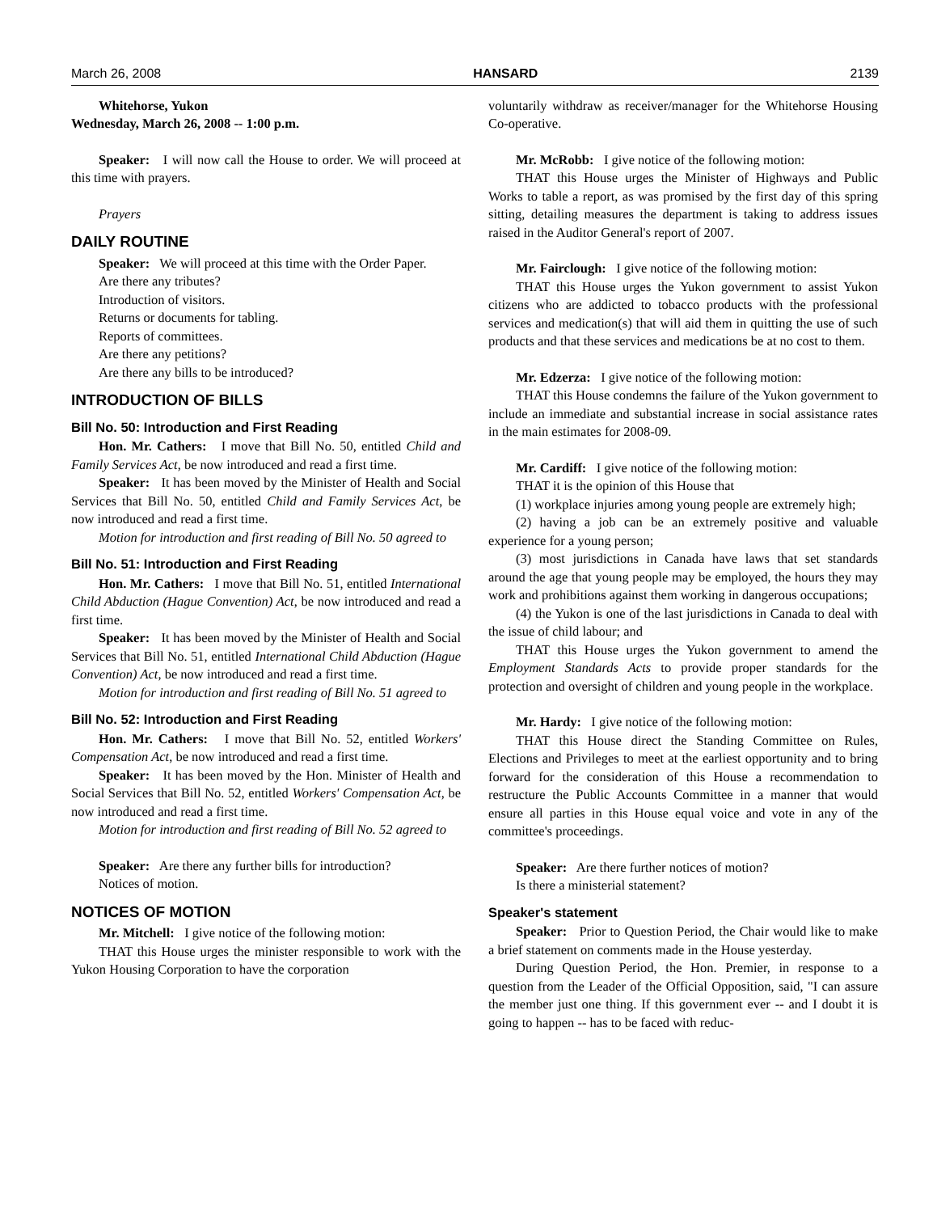March 26, 2008 HANSARD 2139
Whitehorse, Yukon
Wednesday, March 26, 2008 -- 1:00 p.m.
Speaker: I will now call the House to order. We will proceed at this time with prayers.
Prayers
DAILY ROUTINE
Speaker: We will proceed at this time with the Order Paper.
Are there any tributes?
Introduction of visitors.
Returns or documents for tabling.
Reports of committees.
Are there any petitions?
Are there any bills to be introduced?
INTRODUCTION OF BILLS
Bill No. 50: Introduction and First Reading
Hon. Mr. Cathers: I move that Bill No. 50, entitled Child and Family Services Act, be now introduced and read a first time.
Speaker: It has been moved by the Minister of Health and Social Services that Bill No. 50, entitled Child and Family Services Act, be now introduced and read a first time.
Motion for introduction and first reading of Bill No. 50 agreed to
Bill No. 51: Introduction and First Reading
Hon. Mr. Cathers: I move that Bill No. 51, entitled International Child Abduction (Hague Convention) Act, be now introduced and read a first time.
Speaker: It has been moved by the Minister of Health and Social Services that Bill No. 51, entitled International Child Abduction (Hague Convention) Act, be now introduced and read a first time.
Motion for introduction and first reading of Bill No. 51 agreed to
Bill No. 52: Introduction and First Reading
Hon. Mr. Cathers: I move that Bill No. 52, entitled Workers' Compensation Act, be now introduced and read a first time.
Speaker: It has been moved by the Hon. Minister of Health and Social Services that Bill No. 52, entitled Workers' Compensation Act, be now introduced and read a first time.
Motion for introduction and first reading of Bill No. 52 agreed to
Speaker: Are there any further bills for introduction?
Notices of motion.
NOTICES OF MOTION
Mr. Mitchell: I give notice of the following motion:
THAT this House urges the minister responsible to work with the Yukon Housing Corporation to have the corporation
voluntarily withdraw as receiver/manager for the Whitehorse Housing Co-operative.
Mr. McRobb: I give notice of the following motion:
THAT this House urges the Minister of Highways and Public Works to table a report, as was promised by the first day of this spring sitting, detailing measures the department is taking to address issues raised in the Auditor General's report of 2007.
Mr. Fairclough: I give notice of the following motion:
THAT this House urges the Yukon government to assist Yukon citizens who are addicted to tobacco products with the professional services and medication(s) that will aid them in quitting the use of such products and that these services and medications be at no cost to them.
Mr. Edzerza: I give notice of the following motion:
THAT this House condemns the failure of the Yukon government to include an immediate and substantial increase in social assistance rates in the main estimates for 2008-09.
Mr. Cardiff: I give notice of the following motion:
THAT it is the opinion of this House that
(1) workplace injuries among young people are extremely high;
(2) having a job can be an extremely positive and valuable experience for a young person;
(3) most jurisdictions in Canada have laws that set standards around the age that young people may be employed, the hours they may work and prohibitions against them working in dangerous occupations;
(4) the Yukon is one of the last jurisdictions in Canada to deal with the issue of child labour; and
THAT this House urges the Yukon government to amend the Employment Standards Acts to provide proper standards for the protection and oversight of children and young people in the workplace.
Mr. Hardy: I give notice of the following motion:
THAT this House direct the Standing Committee on Rules, Elections and Privileges to meet at the earliest opportunity and to bring forward for the consideration of this House a recommendation to restructure the Public Accounts Committee in a manner that would ensure all parties in this House equal voice and vote in any of the committee's proceedings.
Speaker: Are there further notices of motion?
Is there a ministerial statement?
Speaker's statement
Speaker: Prior to Question Period, the Chair would like to make a brief statement on comments made in the House yesterday.
During Question Period, the Hon. Premier, in response to a question from the Leader of the Official Opposition, said, "I can assure the member just one thing. If this government ever -- and I doubt it is going to happen -- has to be faced with reduc-